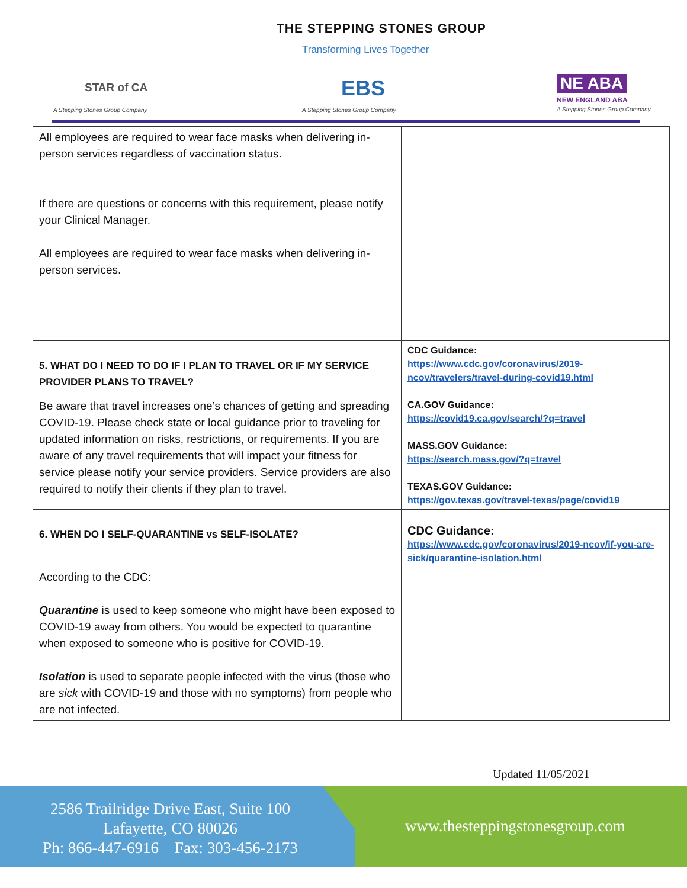THE STEPPING STONES GROUP
Transforming Lives Together
STAR of CA
A Stepping Stones Group Company
EBS
A Stepping Stones Group Company
NE ABA
NEW ENGLAND ABA
A Stepping Stones Group Company
| All employees are required to wear face masks when delivering in-person services regardless of vaccination status. If there are questions or concerns with this requirement, please notify your Clinical Manager. All employees are required to wear face masks when delivering in-person services. | |
| 5. WHAT DO I NEED TO DO IF I PLAN TO TRAVEL OR IF MY SERVICE PROVIDER PLANS TO TRAVEL? Be aware that travel increases one’s chances of getting and spreading COVID-19. Please check state or local guidance prior to traveling for updated information on risks, restrictions, or requirements. If you are aware of any travel requirements that will impact your fitness for service please notify your service providers. Service providers are also required to notify their clients if they plan to travel. | CDC Guidance: https://www.cdc.gov/coronavirus/2019-ncov/travelers/travel-during-covid19.html CA.GOV Guidance: https://covid19.ca.gov/search/?q=travel MASS.GOV Guidance: https://search.mass.gov/?q=travel TEXAS.GOV Guidance: https://gov.texas.gov/travel-texas/page/covid19 |
| 6. WHEN DO I SELF-QUARANTINE vs SELF-ISOLATE? According to the CDC: Quarantine is used to keep someone who might have been exposed to COVID-19 away from others. You would be expected to quarantine when exposed to someone who is positive for COVID-19. Isolation is used to separate people infected with the virus (those who are sick with COVID-19 and those with no symptoms) from people who are not infected. | CDC Guidance: https://www.cdc.gov/coronavirus/2019-ncov/if-you-are-sick/quarantine-isolation.html |
Updated 11/05/2021
2586 Trailridge Drive East, Suite 100
Lafayette, CO 80026
Ph: 866-447-6916 Fax: 303-456-2173
www.thesteppingstonesgroup.com